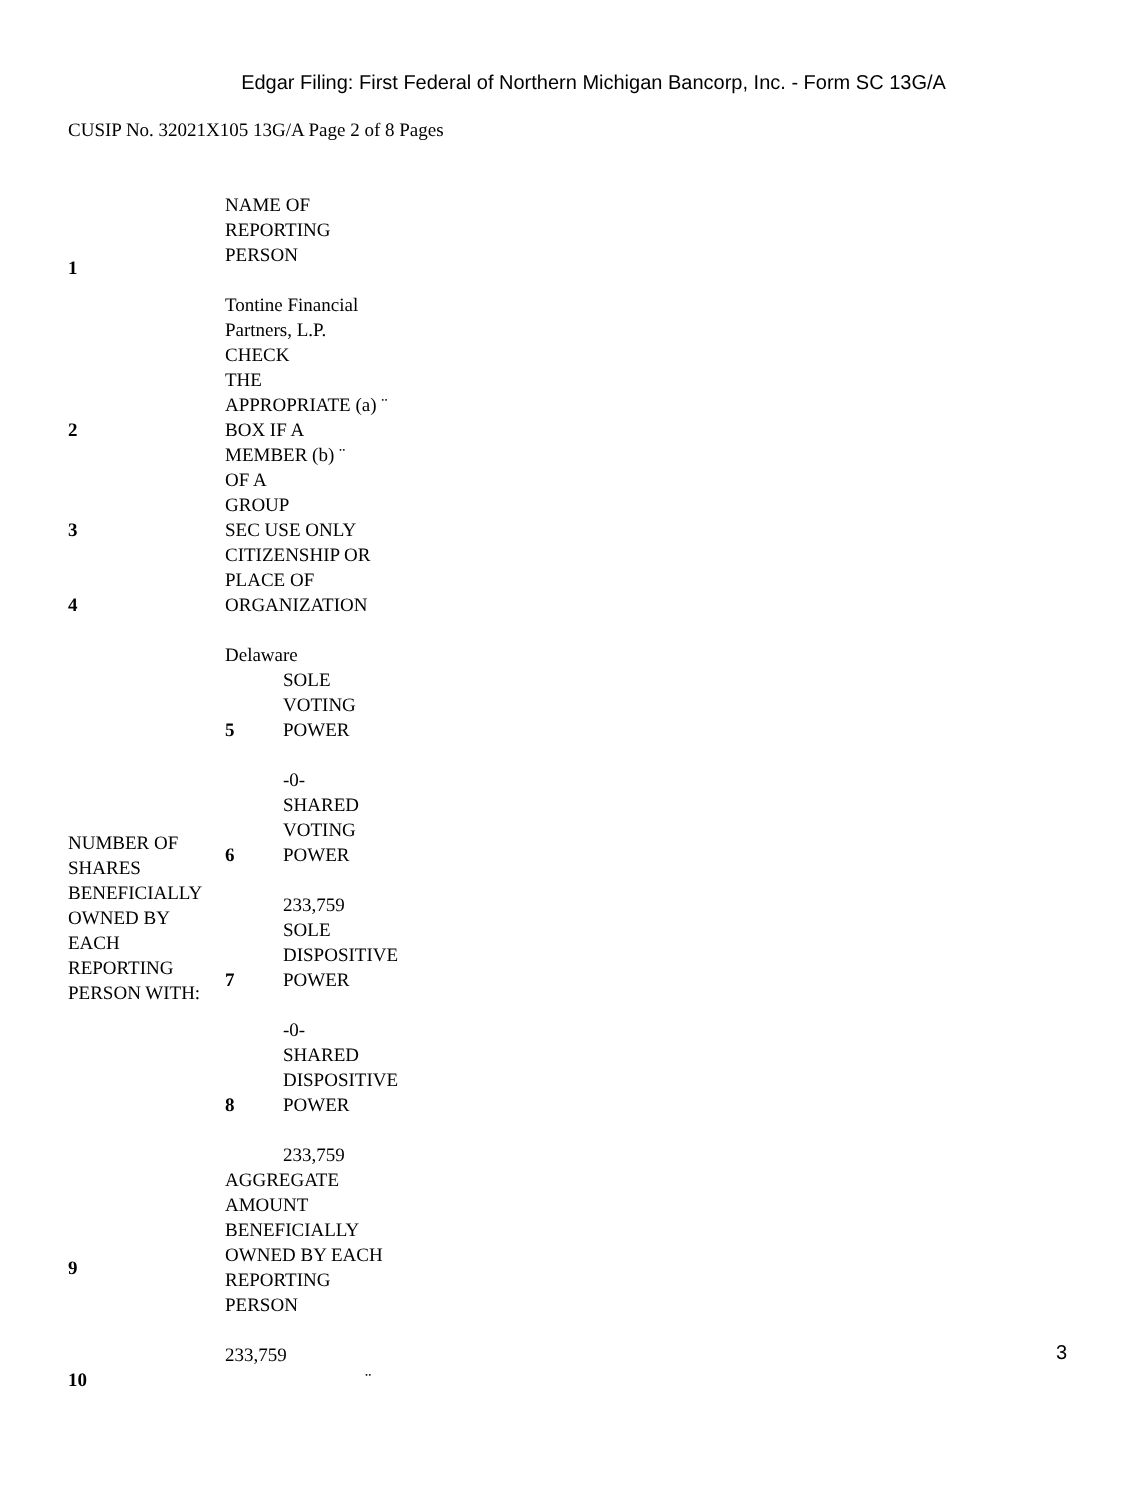Edgar Filing: First Federal of Northern Michigan Bancorp, Inc. - Form SC 13G/A
CUSIP No. 32021X105 13G/A Page 2 of 8 Pages
| 1 | NAME OF REPORTING PERSON Tontine Financial Partners, L.P. | |
| 2 | CHECK THE APPROPRIATE (a) ¨ BOX IF A MEMBER (b) ¨ OF A GROUP | |
| 3 | SEC USE ONLY | |
| 4 | CITIZENSHIP OR PLACE OF ORGANIZATION Delaware | |
| NUMBER OF SHARES BENEFICIALLY OWNED BY EACH REPORTING PERSON WITH: | 5 | SOLE VOTING POWER -0- |
| | 6 | SHARED VOTING POWER 233,759 |
| | 7 | SOLE DISPOSITIVE POWER -0- |
| | 8 | SHARED DISPOSITIVE POWER 233,759 |
| 9 | AGGREGATE AMOUNT BENEFICIALLY OWNED BY EACH REPORTING PERSON 233,759 | |
| 10 | ¨ | |
3